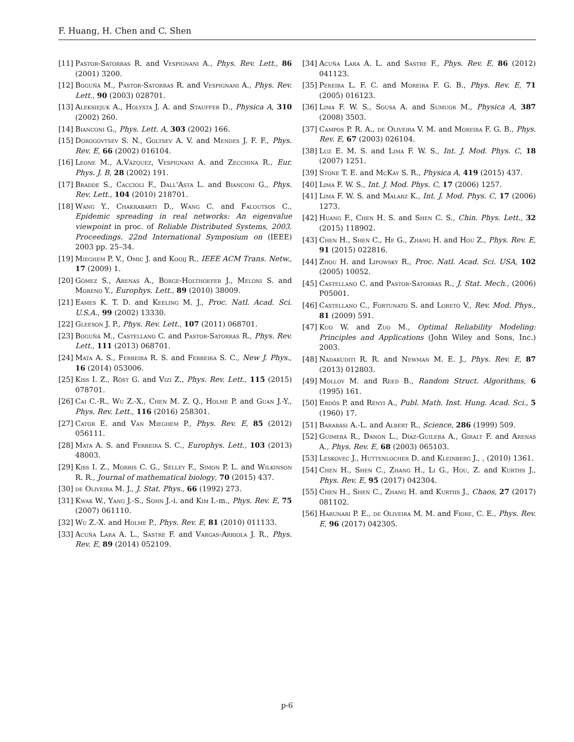F. Huang, H. Chen and C. Shen
[11] Pastor-Satorras R. and Vespignani A., Phys. Rev. Lett., 86 (2001) 3200.
[12] Boguñá M., Pastor-Satorras R. and Vespignani A., Phys. Rev. Lett., 90 (2003) 028701.
[13] Aleksiejuk A., Holysta J. A. and Stauffer D., Physica A, 310 (2002) 260.
[14] Bianconi G., Phys. Lett. A, 303 (2002) 166.
[15] Dorogovtsev S. N., Goltsev A. V. and Mendes J. F. F., Phys. Rev. E, 66 (2002) 016104.
[16] Leone M., A.Vázquez, Vespignani A. and Zecchina R., Eur. Phys. J. B, 28 (2002) 191.
[17] Bradde S., Caccioli F., Dall'Asta L. and Bianconi G., Phys. Rev. Lett., 104 (2010) 218701.
[18] Wang Y., Chakrabarti D., Wang C. and Faloutsos C., Epidemic spreading in real networks: An eigenvalue viewpoint in proc. of Reliable Distributed Systems, 2003. Proceedings. 22nd International Symposium on (IEEE) 2003 pp. 25–34.
[19] Mieghem P. V., Omic J. and Kooij R., IEEE ACM Trans. Netw., 17 (2009) 1.
[20] Gómez S., Arenas A., Borge-Holthoefer J., Meloni S. and Moreno Y., Europhys. Lett., 89 (2010) 38009.
[21] Eames K. T. D. and Keeling M. J., Proc. Natl. Acad. Sci. U.S.A., 99 (2002) 13330.
[22] Gleeson J. P., Phys. Rev. Lett., 107 (2011) 068701.
[23] Boguñá M., Castellano C. and Pastor-Satorras R., Phys. Rev. Lett., 111 (2013) 068701.
[24] Mata A. S., Ferreira R. S. and Ferreira S. C., New J. Phys., 16 (2014) 053006.
[25] Kiss I. Z., Röst G. and Vizi Z., Phys. Rev. Lett., 115 (2015) 078701.
[26] Cai C.-R., Wu Z.-X., Chen M. Z. Q., Holme P. and Guan J.-Y., Phys. Rev. Lett., 116 (2016) 258301.
[27] Cator E. and Van Mieghem P., Phys. Rev. E, 85 (2012) 056111.
[28] Mata A. S. and Ferreira S. C., Europhys. Lett., 103 (2013) 48003.
[29] Kiss I. Z., Morris C. G., Sélley F., Simon P. L. and Wilkinson R. R., Journal of mathematical biology, 70 (2015) 437.
[30] de Oliveira M. J., J. Stat. Phys., 66 (1992) 273.
[31] Kwak W., Yang J.-S., Sohn J.-i. and Kim I.-m., Phys. Rev. E, 75 (2007) 061110.
[32] Wu Z.-X. and Holme P., Phys. Rev. E, 81 (2010) 011133.
[33] Acuña Lara A. L., Sastre F. and Vargas-Arriola J. R., Phys. Rev. E, 89 (2014) 052109.
[34] Acuña Lara A. L. and Sastre F., Phys. Rev. E, 86 (2012) 041123.
[35] Pereira L. F. C. and Moreira F. G. B., Phys. Rev. E, 71 (2005) 016123.
[36] Lima F. W. S., Sousa A. and Sumuor M., Physica A, 387 (2008) 3503.
[37] Campos P. R. A., de Oliveira V. M. and Moreira F. G. B., Phys. Rev. E, 67 (2003) 026104.
[38] Luz E. M. S. and Lima F. W. S., Int. J. Mod. Phys. C, 18 (2007) 1251.
[39] Stone T. E. and McKay S. R., Physica A, 419 (2015) 437.
[40] Lima F. W. S., Int. J. Mod. Phys. C, 17 (2006) 1257.
[41] Lima F. W. S. and Malarz K., Int. J. Mod. Phys. C, 17 (2006) 1273.
[42] Huang F., Chen H. S. and Shen C. S., Chin. Phys. Lett., 32 (2015) 118902.
[43] Chen H., Shen C., He G., Zhang H. and Hou Z., Phys. Rev. E, 91 (2015) 022816.
[44] Zhou H. and Lipowsky R., Proc. Natl. Acad. Sci. USA, 102 (2005) 10052.
[45] Castellano C. and Pastor-Satorras R., J. Stat. Mech., (2006) P05001.
[46] Castellano C., Fortunato S. and Loreto V., Rev. Mod. Phys., 81 (2009) 591.
[47] Kuo W. and Zuo M., Optimal Reliability Modeling: Principles and Applications (John Wiley and Sons, Inc.) 2003.
[48] Nadakuditi R. R. and Newman M. E. J., Phys. Rev. E, 87 (2013) 012803.
[49] Molloy M. and Reed B., Random Struct. Algorithms, 6 (1995) 161.
[50] Erdös P. and Rényi A., Publ. Math. Inst. Hung. Acad. Sci., 5 (1960) 17.
[51] Barabási A.-L. and Albert R., Science, 286 (1999) 509.
[52] Guimerà R., Danon L., Díaz-Guilera A., Giralt F. and Arenas A., Phys. Rev. E, 68 (2003) 065103.
[53] Leskovec J., Huttenlocher D. and Kleinberg J., , (2010) 1361.
[54] Chen H., Shen C., Zhang H., Li G., Hou, Z. and Kurths J., Phys. Rev. E, 95 (2017) 042304.
[55] Chen H., Shen C., Zhang H. and Kurths J., Chaos, 27 (2017) 081102.
[56] Harunari P. E., de Oliveira M. M. and Fiore, C. E., Phys. Rev. E, 96 (2017) 042305.
p-6